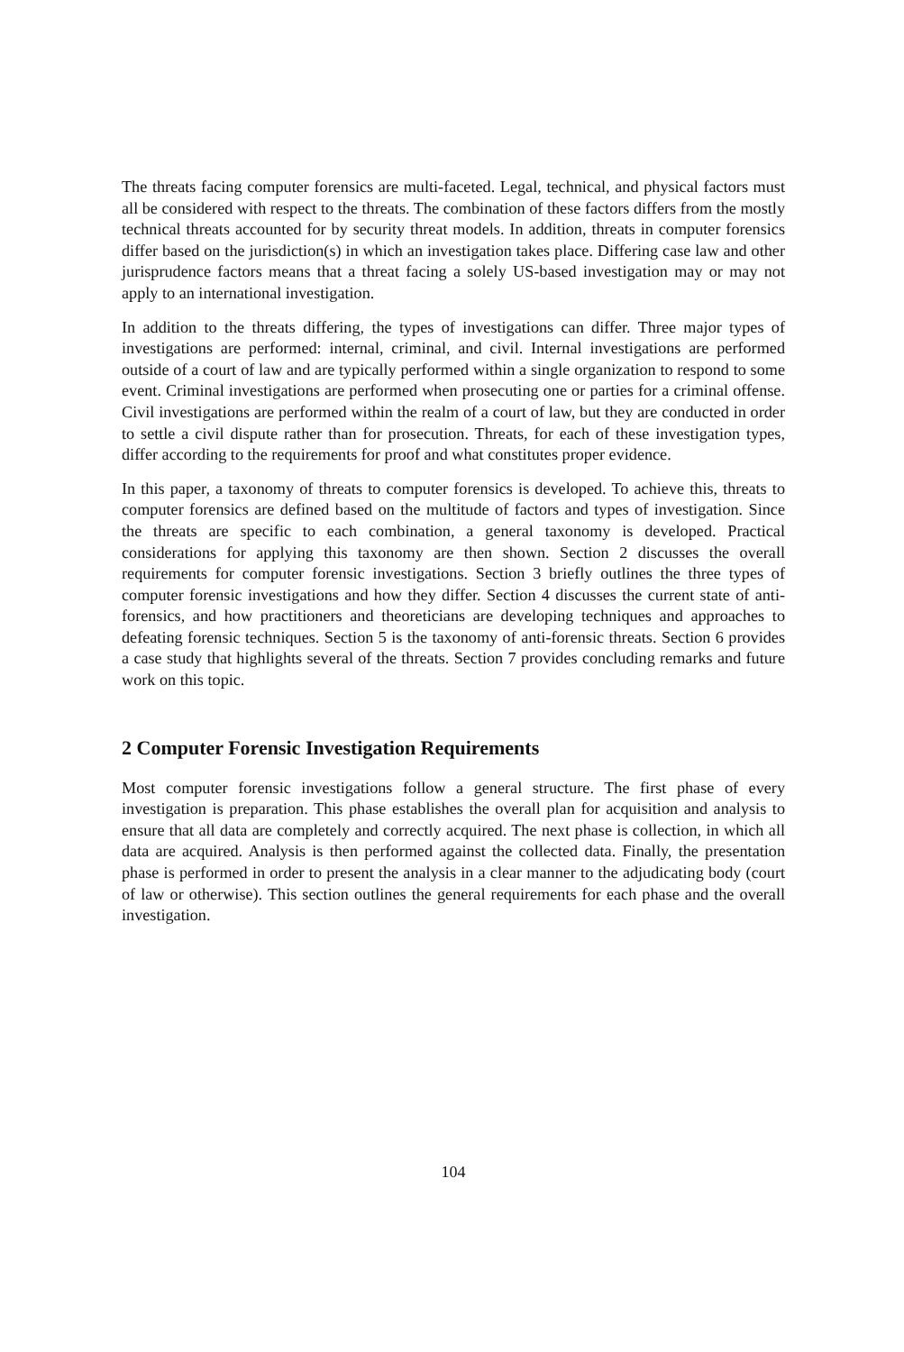The threats facing computer forensics are multi-faceted. Legal, technical, and physical factors must all be considered with respect to the threats. The combination of these factors differs from the mostly technical threats accounted for by security threat models. In addition, threats in computer forensics differ based on the jurisdiction(s) in which an investigation takes place. Differing case law and other jurisprudence factors means that a threat facing a solely US-based investigation may or may not apply to an international investigation.
In addition to the threats differing, the types of investigations can differ. Three major types of investigations are performed: internal, criminal, and civil. Internal investigations are performed outside of a court of law and are typically performed within a single organization to respond to some event. Criminal investigations are performed when prosecuting one or parties for a criminal offense. Civil investigations are performed within the realm of a court of law, but they are conducted in order to settle a civil dispute rather than for prosecution. Threats, for each of these investigation types, differ according to the requirements for proof and what constitutes proper evidence.
In this paper, a taxonomy of threats to computer forensics is developed. To achieve this, threats to computer forensics are defined based on the multitude of factors and types of investigation. Since the threats are specific to each combination, a general taxonomy is developed. Practical considerations for applying this taxonomy are then shown. Section 2 discusses the overall requirements for computer forensic investigations. Section 3 briefly outlines the three types of computer forensic investigations and how they differ. Section 4 discusses the current state of anti-forensics, and how practitioners and theoreticians are developing techniques and approaches to defeating forensic techniques. Section 5 is the taxonomy of anti-forensic threats. Section 6 provides a case study that highlights several of the threats. Section 7 provides concluding remarks and future work on this topic.
2 Computer Forensic Investigation Requirements
Most computer forensic investigations follow a general structure. The first phase of every investigation is preparation. This phase establishes the overall plan for acquisition and analysis to ensure that all data are completely and correctly acquired. The next phase is collection, in which all data are acquired. Analysis is then performed against the collected data. Finally, the presentation phase is performed in order to present the analysis in a clear manner to the adjudicating body (court of law or otherwise). This section outlines the general requirements for each phase and the overall investigation.
104